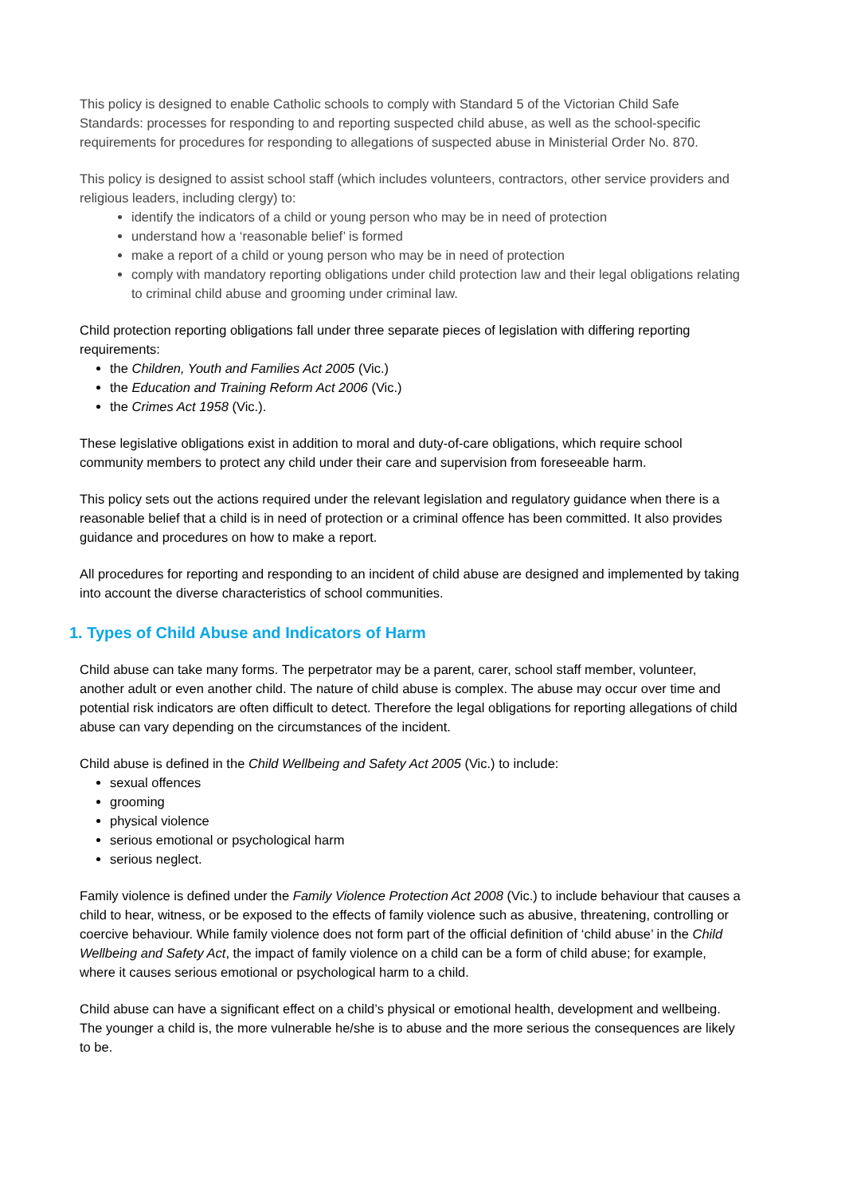This policy is designed to enable Catholic schools to comply with Standard 5 of the Victorian Child Safe Standards: processes for responding to and reporting suspected child abuse, as well as the school-specific requirements for procedures for responding to allegations of suspected abuse in Ministerial Order No. 870.
This policy is designed to assist school staff (which includes volunteers, contractors, other service providers and religious leaders, including clergy) to:
identify the indicators of a child or young person who may be in need of protection
understand how a ‘reasonable belief’ is formed
make a report of a child or young person who may be in need of protection
comply with mandatory reporting obligations under child protection law and their legal obligations relating to criminal child abuse and grooming under criminal law.
Child protection reporting obligations fall under three separate pieces of legislation with differing reporting requirements:
the Children, Youth and Families Act 2005 (Vic.)
the Education and Training Reform Act 2006 (Vic.)
the Crimes Act 1958 (Vic.).
These legislative obligations exist in addition to moral and duty-of-care obligations, which require school community members to protect any child under their care and supervision from foreseeable harm.
This policy sets out the actions required under the relevant legislation and regulatory guidance when there is a reasonable belief that a child is in need of protection or a criminal offence has been committed. It also provides guidance and procedures on how to make a report.
All procedures for reporting and responding to an incident of child abuse are designed and implemented by taking into account the diverse characteristics of school communities.
1. Types of Child Abuse and Indicators of Harm
Child abuse can take many forms. The perpetrator may be a parent, carer, school staff member, volunteer, another adult or even another child. The nature of child abuse is complex. The abuse may occur over time and potential risk indicators are often difficult to detect. Therefore the legal obligations for reporting allegations of child abuse can vary depending on the circumstances of the incident.
Child abuse is defined in the Child Wellbeing and Safety Act 2005 (Vic.) to include:
sexual offences
grooming
physical violence
serious emotional or psychological harm
serious neglect.
Family violence is defined under the Family Violence Protection Act 2008 (Vic.) to include behaviour that causes a child to hear, witness, or be exposed to the effects of family violence such as abusive, threatening, controlling or coercive behaviour. While family violence does not form part of the official definition of ‘child abuse’ in the Child Wellbeing and Safety Act, the impact of family violence on a child can be a form of child abuse; for example, where it causes serious emotional or psychological harm to a child.
Child abuse can have a significant effect on a child’s physical or emotional health, development and wellbeing. The younger a child is, the more vulnerable he/she is to abuse and the more serious the consequences are likely to be.